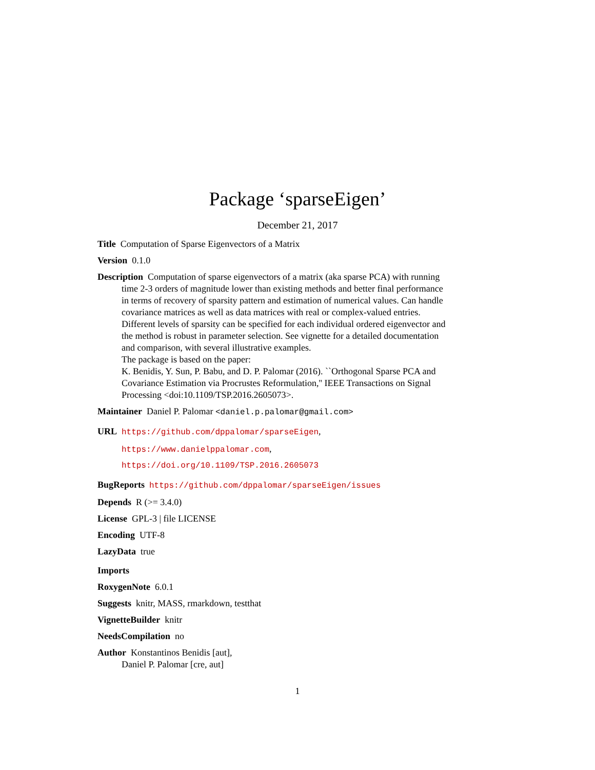Package ‘sparseEigen’
December 21, 2017
Title Computation of Sparse Eigenvectors of a Matrix
Version 0.1.0
Description Computation of sparse eigenvectors of a matrix (aka sparse PCA) with running time 2-3 orders of magnitude lower than existing methods and better final performance in terms of recovery of sparsity pattern and estimation of numerical values. Can handle covariance matrices as well as data matrices with real or complex-valued entries. Different levels of sparsity can be specified for each individual ordered eigenvector and the method is robust in parameter selection. See vignette for a detailed documentation and comparison, with several illustrative examples.
The package is based on the paper:
K. Benidis, Y. Sun, P. Babu, and D. P. Palomar (2016). ``Orthogonal Sparse PCA and Covariance Estimation via Procrustes Reformulation,'' IEEE Transactions on Signal Processing <doi:10.1109/TSP.2016.2605073>.
Maintainer Daniel P. Palomar <daniel.p.palomar@gmail.com>
URL https://github.com/dppalomar/sparseEigen,
https://www.danielppalomar.com,
https://doi.org/10.1109/TSP.2016.2605073
BugReports https://github.com/dppalomar/sparseEigen/issues
Depends R (>= 3.4.0)
License GPL-3 | file LICENSE
Encoding UTF-8
LazyData true
Imports
RoxygenNote 6.0.1
Suggests knitr, MASS, rmarkdown, testthat
VignetteBuilder knitr
NeedsCompilation no
Author Konstantinos Benidis [aut],
Daniel P. Palomar [cre, aut]
1